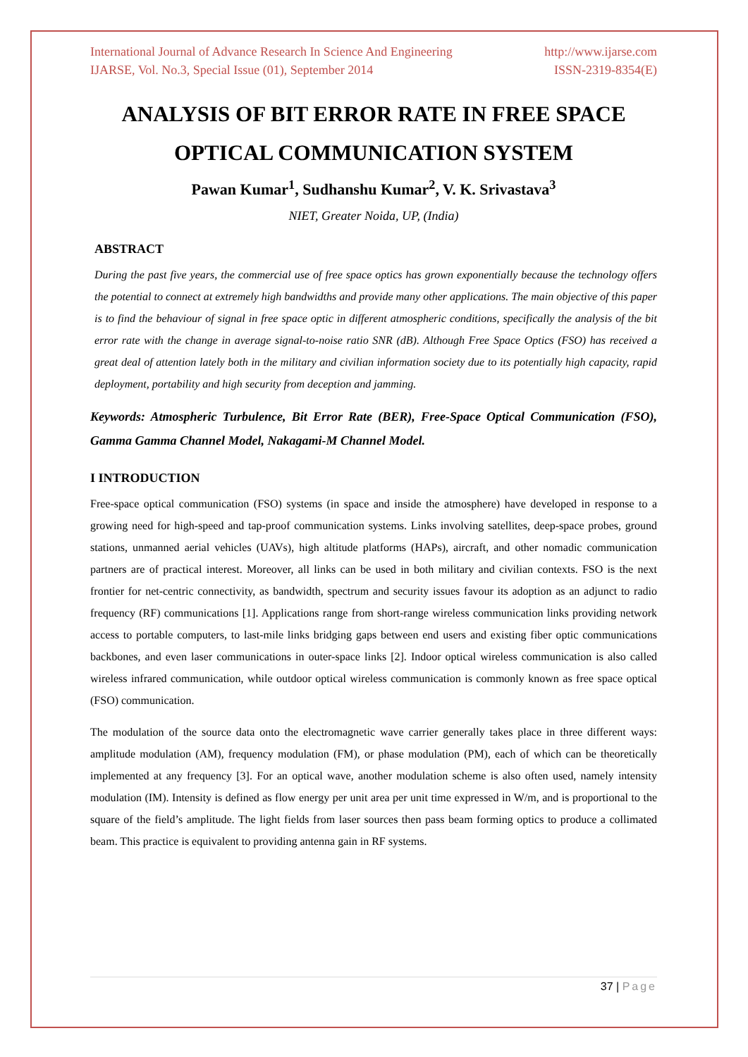International Journal of Advance Research In Science And Engineering http://www.ijarse.com
IJARSE, Vol. No.3, Special Issue (01), September 2014 ISSN-2319-8354(E)
ANALYSIS OF BIT ERROR RATE IN FREE SPACE OPTICAL COMMUNICATION SYSTEM
Pawan Kumar<sup>1</sup>, Sudhanshu Kumar<sup>2</sup>, V. K. Srivastava<sup>3</sup>
NIET, Greater Noida, UP, (India)
ABSTRACT
During the past five years, the commercial use of free space optics has grown exponentially because the technology offers the potential to connect at extremely high bandwidths and provide many other applications. The main objective of this paper is to find the behaviour of signal in free space optic in different atmospheric conditions, specifically the analysis of the bit error rate with the change in average signal-to-noise ratio SNR (dB). Although Free Space Optics (FSO) has received a great deal of attention lately both in the military and civilian information society due to its potentially high capacity, rapid deployment, portability and high security from deception and jamming.
Keywords: Atmospheric Turbulence, Bit Error Rate (BER), Free-Space Optical Communication (FSO), Gamma Gamma Channel Model, Nakagami-M Channel Model.
I INTRODUCTION
Free-space optical communication (FSO) systems (in space and inside the atmosphere) have developed in response to a growing need for high-speed and tap-proof communication systems. Links involving satellites, deep-space probes, ground stations, unmanned aerial vehicles (UAVs), high altitude platforms (HAPs), aircraft, and other nomadic communication partners are of practical interest. Moreover, all links can be used in both military and civilian contexts. FSO is the next frontier for net-centric connectivity, as bandwidth, spectrum and security issues favour its adoption as an adjunct to radio frequency (RF) communications [1]. Applications range from short-range wireless communication links providing network access to portable computers, to last-mile links bridging gaps between end users and existing fiber optic communications backbones, and even laser communications in outer-space links [2]. Indoor optical wireless communication is also called wireless infrared communication, while outdoor optical wireless communication is commonly known as free space optical (FSO) communication.
The modulation of the source data onto the electromagnetic wave carrier generally takes place in three different ways: amplitude modulation (AM), frequency modulation (FM), or phase modulation (PM), each of which can be theoretically implemented at any frequency [3]. For an optical wave, another modulation scheme is also often used, namely intensity modulation (IM). Intensity is defined as flow energy per unit area per unit time expressed in W/m, and is proportional to the square of the field’s amplitude. The light fields from laser sources then pass beam forming optics to produce a collimated beam. This practice is equivalent to providing antenna gain in RF systems.
37 | Page